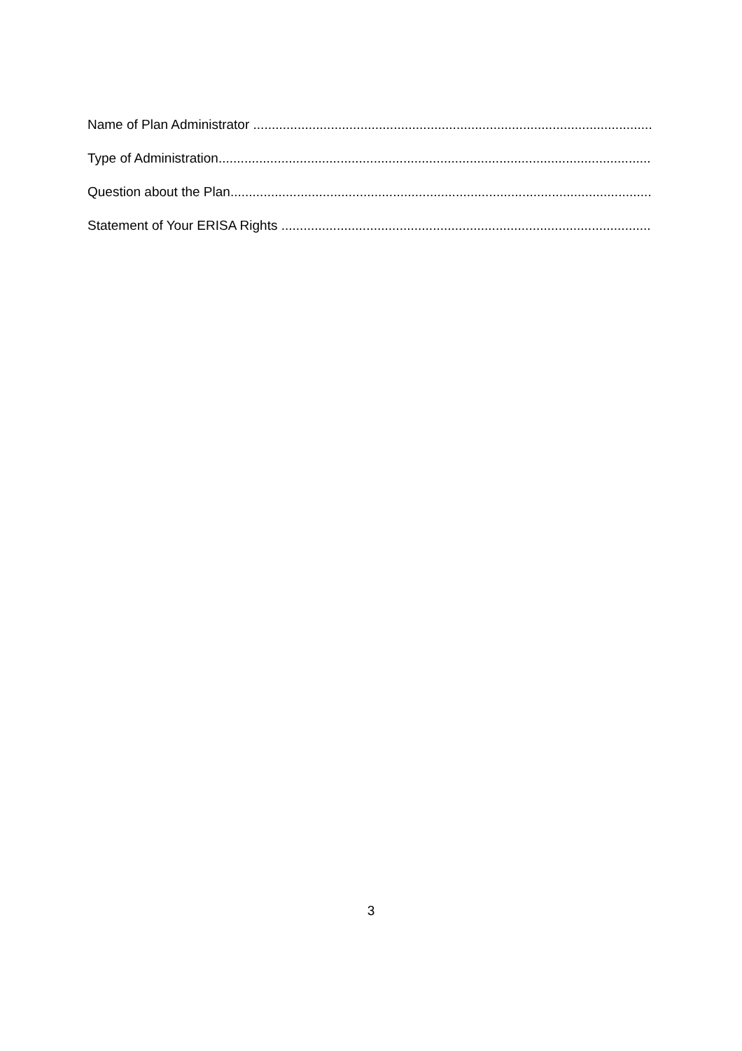Name of Plan Administrator ..........................................................................................................................
Type of Administration..........................................................................................................................
Question about the Plan..........................................................................................................................
Statement of Your ERISA Rights ..........................................................................................................................
3